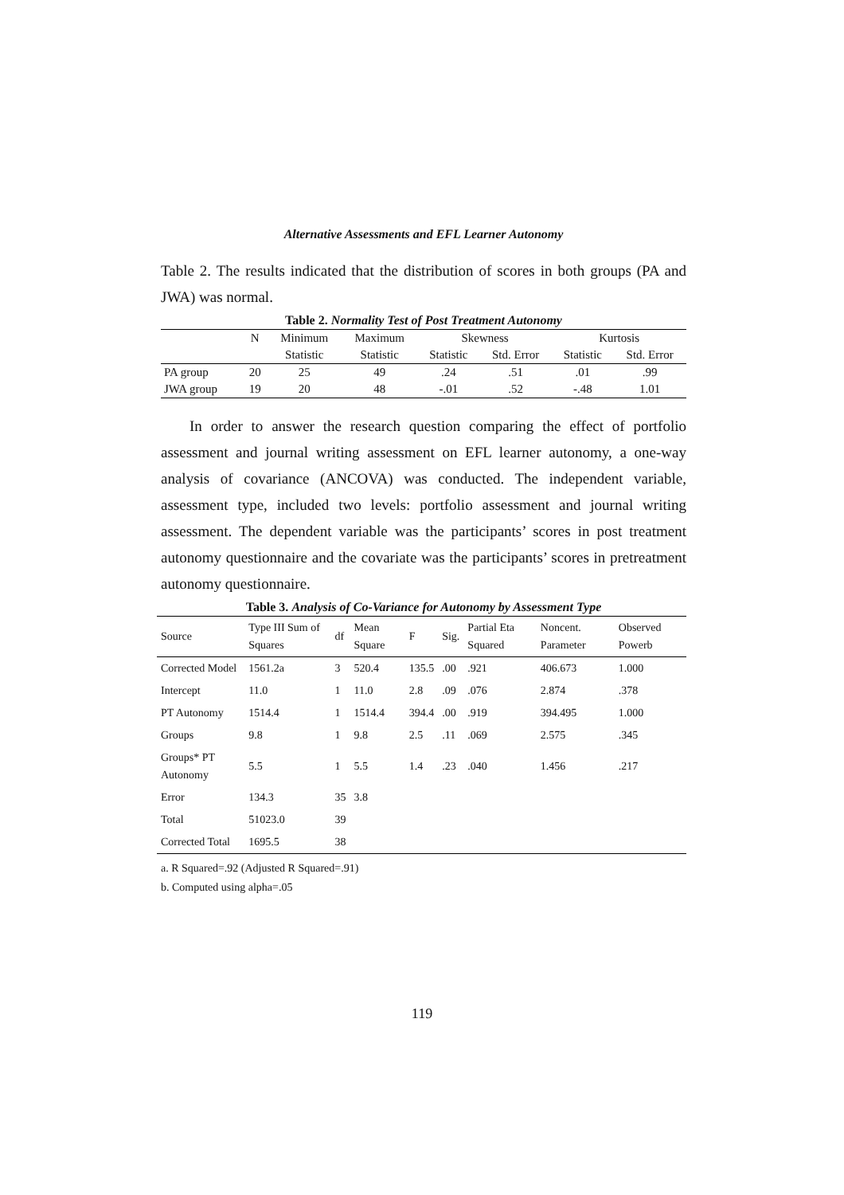Alternative Assessments and EFL Learner Autonomy
Table 2. The results indicated that the distribution of scores in both groups (PA and JWA) was normal.
Table 2. Normality Test of Post Treatment Autonomy
| | N | Minimum | Maximum | Skewness | | Kurtosis | |
| --- | --- | --- | --- | --- | --- | --- | --- |
| | | Statistic | Statistic | Statistic | Std. Error | Statistic | Std. Error |
| PA group | 20 | 25 | 49 | .24 | .51 | .01 | .99 |
| JWA group | 19 | 20 | 48 | -.01 | .52 | -.48 | 1.01 |
In order to answer the research question comparing the effect of portfolio assessment and journal writing assessment on EFL learner autonomy, a one-way analysis of covariance (ANCOVA) was conducted. The independent variable, assessment type, included two levels: portfolio assessment and journal writing assessment. The dependent variable was the participants’ scores in post treatment autonomy questionnaire and the covariate was the participants’ scores in pretreatment autonomy questionnaire.
Table 3. Analysis of Co-Variance for Autonomy by Assessment Type
| Source | Type III Sum of Squares | df | Mean Square | F | Sig. | Partial Eta Squared | Noncent. Parameter | Observed Powerb |
| --- | --- | --- | --- | --- | --- | --- | --- | --- |
| Corrected Model | 1561.2a | 3 | 520.4 | 135.5 | .00 | .921 | 406.673 | 1.000 |
| Intercept | 11.0 | 1 | 11.0 | 2.8 | .09 | .076 | 2.874 | .378 |
| PT Autonomy | 1514.4 | 1 | 1514.4 | 394.4 | .00 | .919 | 394.495 | 1.000 |
| Groups | 9.8 | 1 | 9.8 | 2.5 | .11 | .069 | 2.575 | .345 |
| Groups* PT Autonomy | 5.5 | 1 | 5.5 | 1.4 | .23 | .040 | 1.456 | .217 |
| Error | 134.3 | 35 | 3.8 | | | | | |
| Total | 51023.0 | 39 | | | | | | |
| Corrected Total | 1695.5 | 38 | | | | | | |
a. R Squared=.92 (Adjusted R Squared=.91)
b. Computed using alpha=.05
119